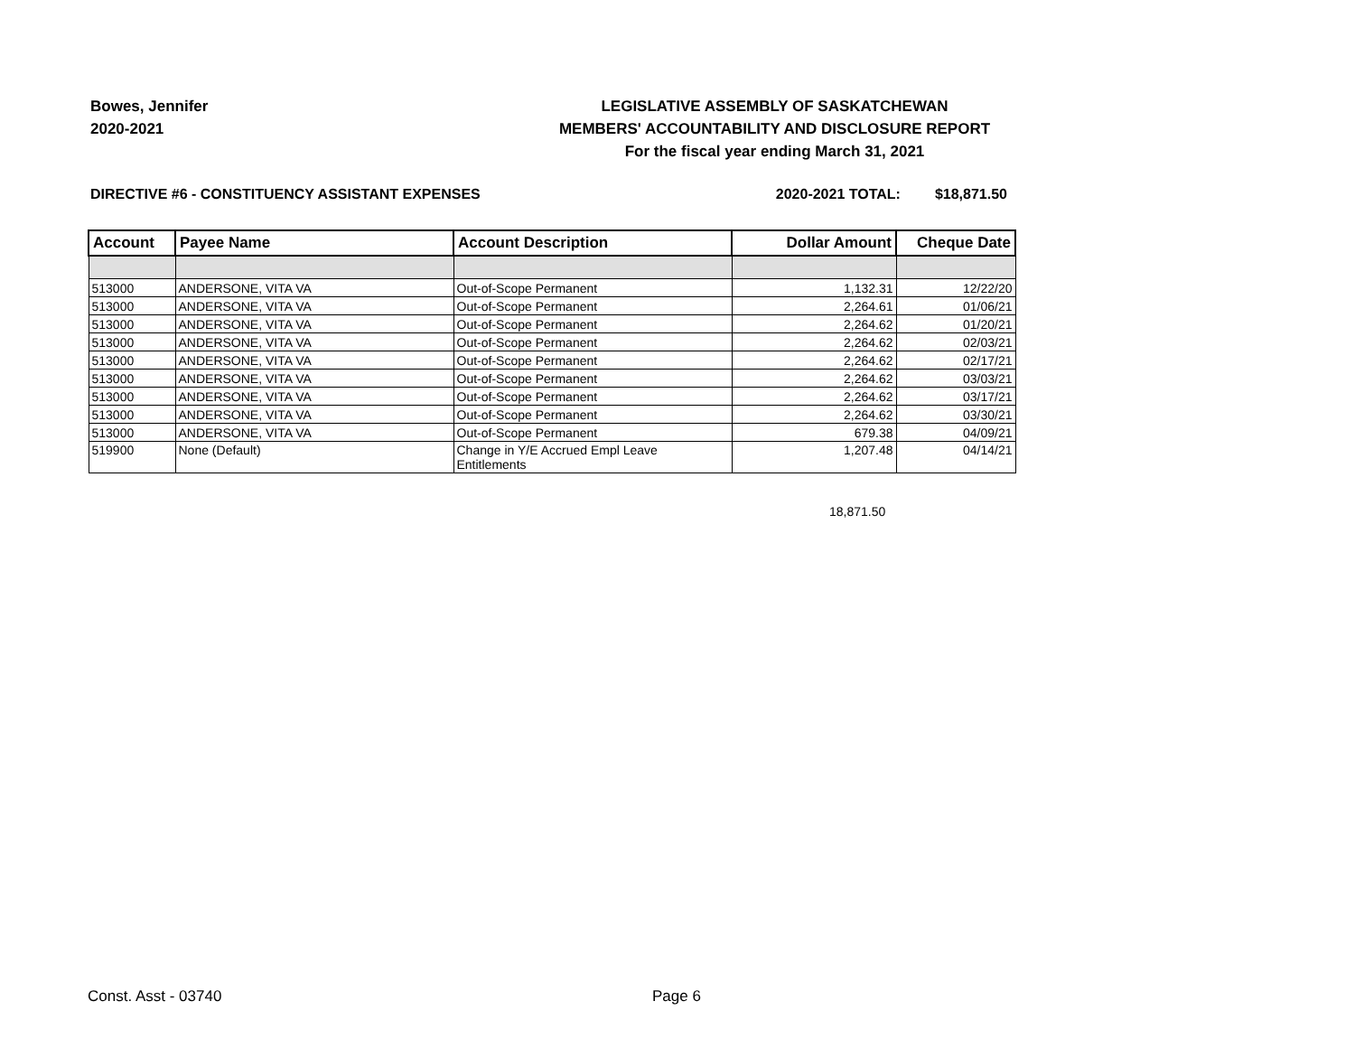Bowes, Jennifer
2020-2021
LEGISLATIVE ASSEMBLY OF SASKATCHEWAN
MEMBERS' ACCOUNTABILITY AND DISCLOSURE REPORT
For the fiscal year ending March 31, 2021
DIRECTIVE #6 - CONSTITUENCY ASSISTANT EXPENSES 2020-2021 TOTAL: $18,871.50
| Account | Payee Name | Account Description | Dollar Amount | Cheque Date |
| --- | --- | --- | --- | --- |
| 513000 | ANDERSONE, VITA VA | Out-of-Scope Permanent | 1,132.31 | 12/22/20 |
| 513000 | ANDERSONE, VITA VA | Out-of-Scope Permanent | 2,264.61 | 01/06/21 |
| 513000 | ANDERSONE, VITA VA | Out-of-Scope Permanent | 2,264.62 | 01/20/21 |
| 513000 | ANDERSONE, VITA VA | Out-of-Scope Permanent | 2,264.62 | 02/03/21 |
| 513000 | ANDERSONE, VITA VA | Out-of-Scope Permanent | 2,264.62 | 02/17/21 |
| 513000 | ANDERSONE, VITA VA | Out-of-Scope Permanent | 2,264.62 | 03/03/21 |
| 513000 | ANDERSONE, VITA VA | Out-of-Scope Permanent | 2,264.62 | 03/17/21 |
| 513000 | ANDERSONE, VITA VA | Out-of-Scope Permanent | 2,264.62 | 03/30/21 |
| 513000 | ANDERSONE, VITA VA | Out-of-Scope Permanent | 679.38 | 04/09/21 |
| 519900 | None (Default) | Change in Y/E Accrued Empl Leave Entitlements | 1,207.48 | 04/14/21 |
18,871.50
Const. Asst - 03740 Page 6